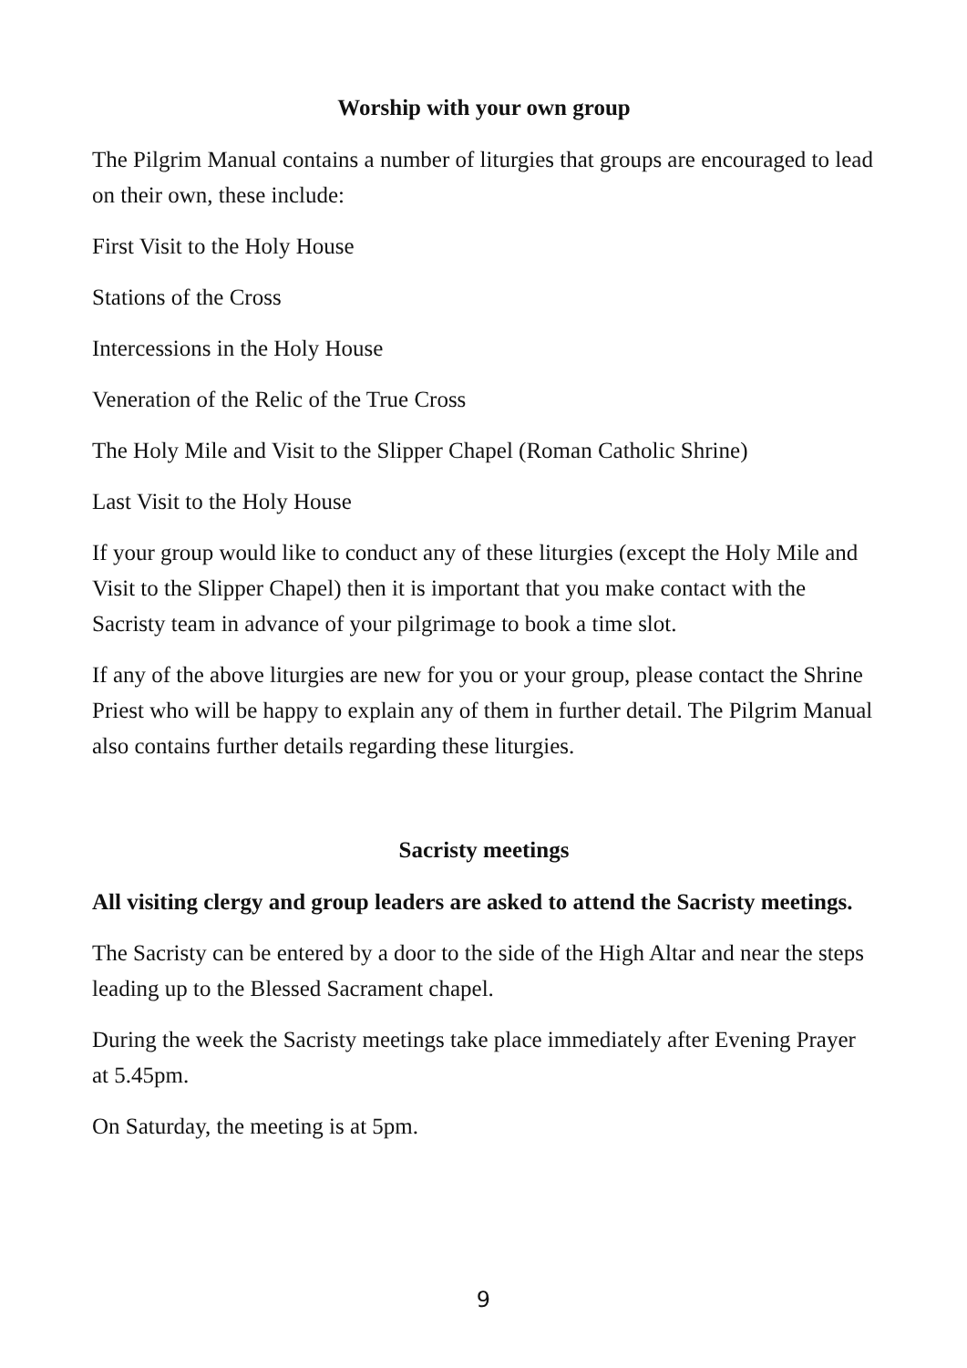Worship with your own group
The Pilgrim Manual contains a number of liturgies that groups are encouraged to lead on their own, these include:
First Visit to the Holy House
Stations of the Cross
Intercessions in the Holy House
Veneration of the Relic of the True Cross
The Holy Mile and Visit to the Slipper Chapel (Roman Catholic Shrine)
Last Visit to the Holy House
If your group would like to conduct any of these liturgies (except the Holy Mile and Visit to the Slipper Chapel) then it is important that you make contact with the Sacristy team in advance of your pilgrimage to book a time slot.
If any of the above liturgies are new for you or your group, please contact the Shrine Priest who will be happy to explain any of them in further detail. The Pilgrim Manual also contains further details regarding these liturgies.
Sacristy meetings
All visiting clergy and group leaders are asked to attend the Sacristy meetings.
The Sacristy can be entered by a door to the side of the High Altar and near the steps leading up to the Blessed Sacrament chapel.
During the week the Sacristy meetings take place immediately after Evening Prayer at 5.45pm.
On Saturday, the meeting is at 5pm.
9